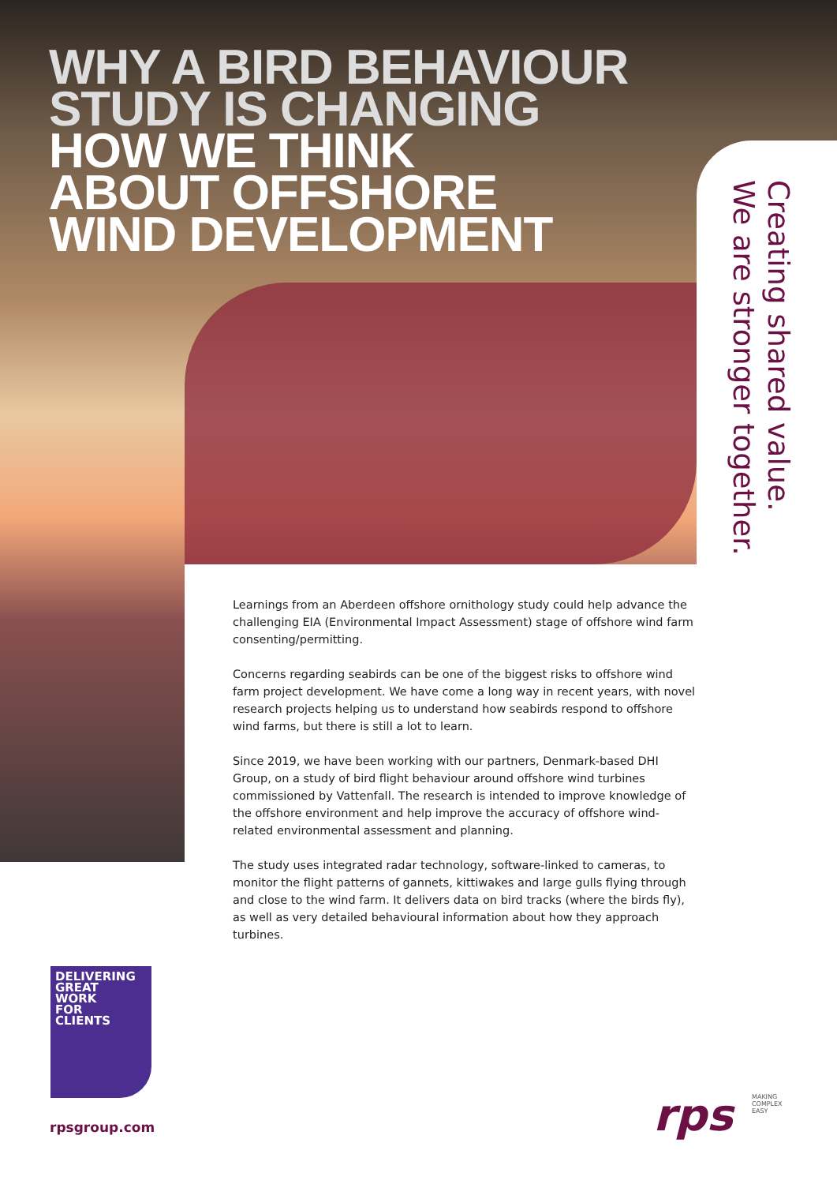WHY A BIRD BEHAVIOUR
STUDY IS CHANGING
HOW WE THINK
ABOUT OFFSHORE
WIND DEVELOPMENT
Creating shared value.
We are stronger together.
Learnings from an Aberdeen offshore ornithology study could help advance the challenging EIA (Environmental Impact Assessment) stage of offshore wind farm consenting/permitting.
Concerns regarding seabirds can be one of the biggest risks to offshore wind farm project development. We have come a long way in recent years, with novel research projects helping us to understand how seabirds respond to offshore wind farms, but there is still a lot to learn.
Since 2019, we have been working with our partners, Denmark-based DHI Group, on a study of bird flight behaviour around offshore wind turbines commissioned by Vattenfall. The research is intended to improve knowledge of the offshore environment and help improve the accuracy of offshore wind-related environmental assessment and planning.
The study uses integrated radar technology, software-linked to cameras, to monitor the flight patterns of gannets, kittiwakes and large gulls flying through and close to the wind farm. It delivers data on bird tracks (where the birds fly), as well as very detailed behavioural information about how they approach turbines.
DELIVERING
GREAT
WORK
FOR
CLIENTS
rpsgroup.com rps
MAKING
COMPLEX
EASY